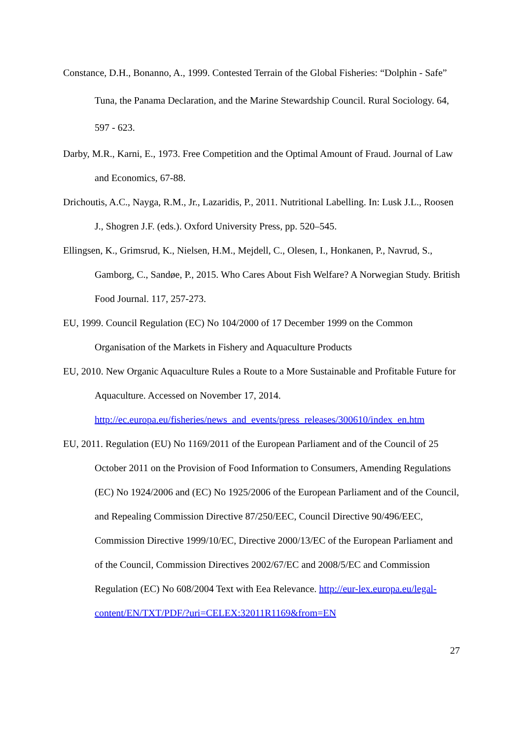Constance, D.H., Bonanno, A., 1999. Contested Terrain of the Global Fisheries: “Dolphin - Safe” Tuna, the Panama Declaration, and the Marine Stewardship Council. Rural Sociology. 64, 597 - 623.
Darby, M.R., Karni, E., 1973. Free Competition and the Optimal Amount of Fraud. Journal of Law and Economics, 67-88.
Drichoutis, A.C., Nayga, R.M., Jr., Lazaridis, P., 2011. Nutritional Labelling. In: Lusk J.L., Roosen J., Shogren J.F. (eds.). Oxford University Press, pp. 520–545.
Ellingsen, K., Grimsrud, K., Nielsen, H.M., Mejdell, C., Olesen, I., Honkanen, P., Navrud, S., Gamborg, C., Sandøe, P., 2015. Who Cares About Fish Welfare? A Norwegian Study. British Food Journal. 117, 257-273.
EU, 1999. Council Regulation (EC) No 104/2000 of 17 December 1999 on the Common Organisation of the Markets in Fishery and Aquaculture Products
EU, 2010. New Organic Aquaculture Rules a Route to a More Sustainable and Profitable Future for Aquaculture. Accessed on November 17, 2014. http://ec.europa.eu/fisheries/news_and_events/press_releases/300610/index_en.htm
EU, 2011. Regulation (EU) No 1169/2011 of the European Parliament and of the Council of 25 October 2011 on the Provision of Food Information to Consumers, Amending Regulations (EC) No 1924/2006 and (EC) No 1925/2006 of the European Parliament and of the Council, and Repealing Commission Directive 87/250/EEC, Council Directive 90/496/EEC, Commission Directive 1999/10/EC, Directive 2000/13/EC of the European Parliament and of the Council, Commission Directives 2002/67/EC and 2008/5/EC and Commission Regulation (EC) No 608/2004 Text with Eea Relevance. http://eur-lex.europa.eu/legal-
content/EN/TXT/PDF/?uri=CELEX:32011R1169&from=EN
27